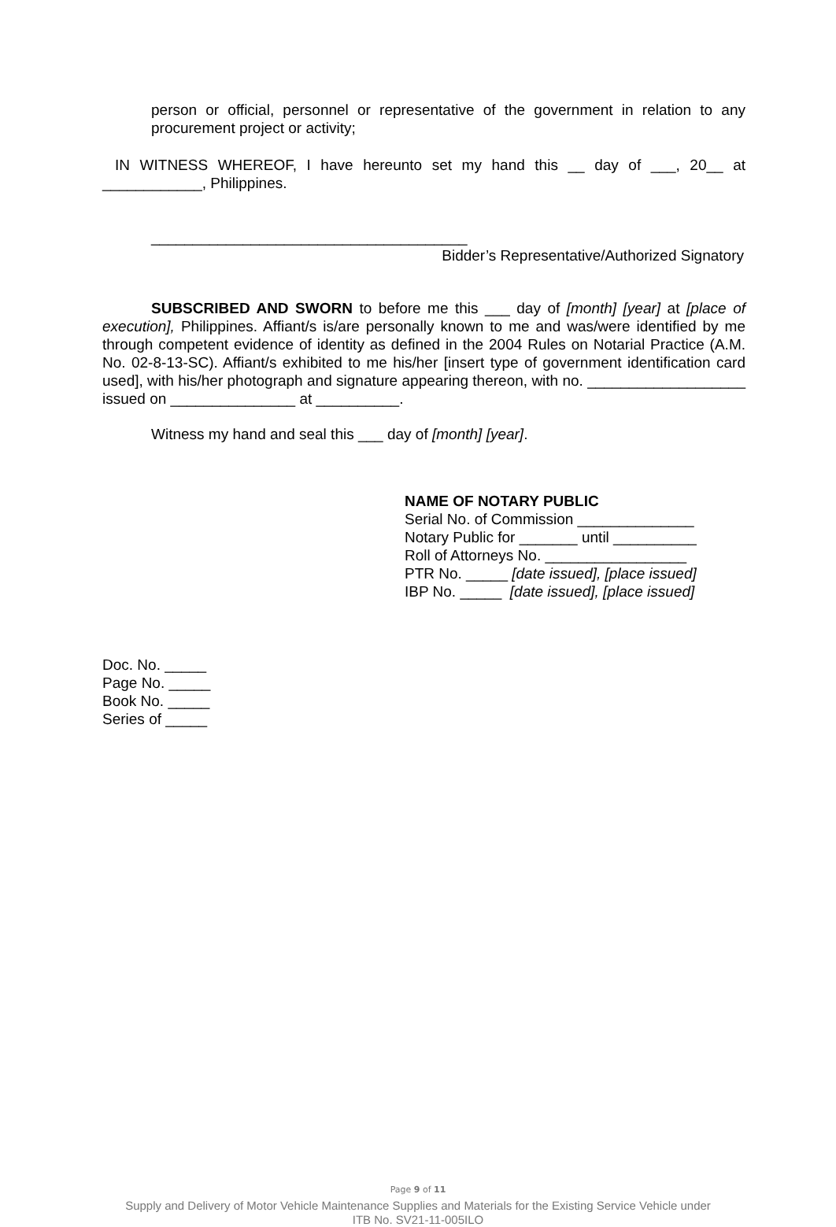person or official, personnel or representative of the government in relation to any procurement project or activity;
IN WITNESS WHEREOF, I have hereunto set my hand this __ day of ___, 20__ at ____________, Philippines.
______________________________________
Bidder’s Representative/Authorized Signatory
SUBSCRIBED AND SWORN to before me this ___ day of [month] [year] at [place of execution], Philippines. Affiant/s is/are personally known to me and was/were identified by me through competent evidence of identity as defined in the 2004 Rules on Notarial Practice (A.M. No. 02-8-13-SC). Affiant/s exhibited to me his/her [insert type of government identification card used], with his/her photograph and signature appearing thereon, with no. ___________________ issued on _______________ at __________.
Witness my hand and seal this ___ day of [month] [year].
NAME OF NOTARY PUBLIC
Serial No. of Commission ______________
Notary Public for _______ until __________
Roll of Attorneys No. _________________
PTR No. _____ [date issued], [place issued]
IBP No. _____ [date issued], [place issued]
Doc. No. _____
Page No. _____
Book No. _____
Series of _____
Page 9 of 11
Supply and Delivery of Motor Vehicle Maintenance Supplies and Materials for the Existing Service Vehicle under
ITB No. SV21-11-005ILO